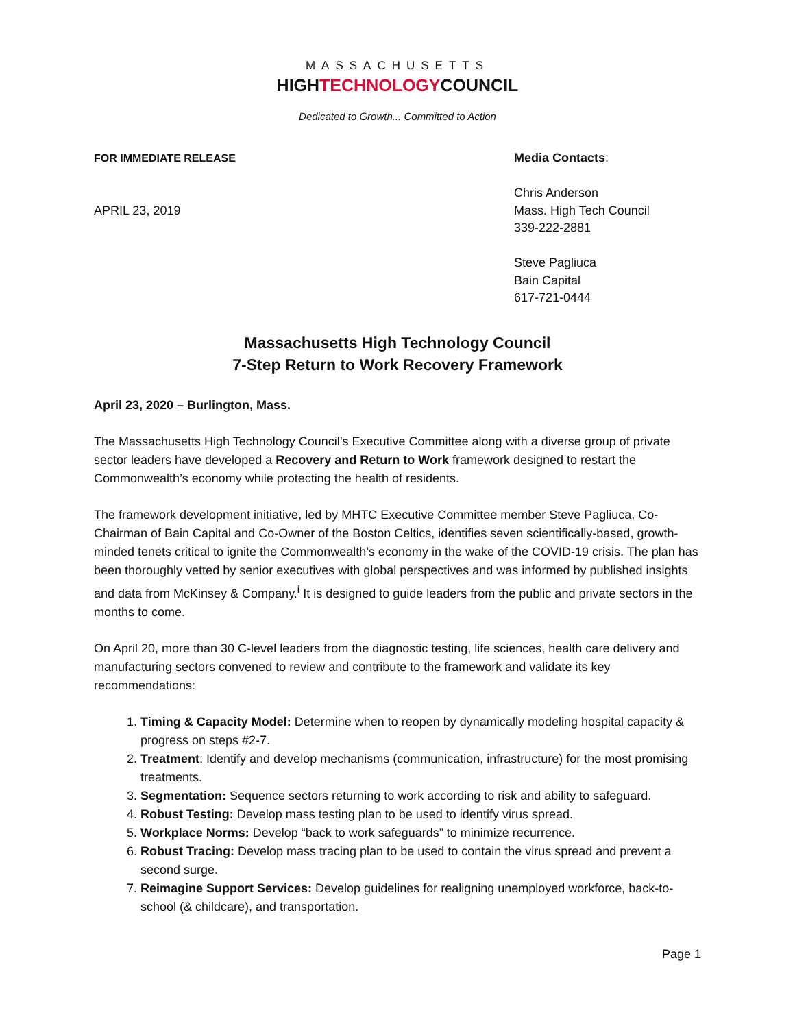MASSACHUSETTS
HIGHTECHNOLOGYCOUNCIL
Dedicated to Growth... Committed to Action
FOR IMMEDIATE RELEASE
APRIL 23, 2019
Media Contacts:
Chris Anderson
Mass. High Tech Council
339-222-2881
Steve Pagliuca
Bain Capital
617-721-0444
Massachusetts High Technology Council
7-Step Return to Work Recovery Framework
April 23, 2020 – Burlington, Mass.
The Massachusetts High Technology Council’s Executive Committee along with a diverse group of private sector leaders have developed a Recovery and Return to Work framework designed to restart the Commonwealth’s economy while protecting the health of residents.
The framework development initiative, led by MHTC Executive Committee member Steve Pagliuca, Co-Chairman of Bain Capital and Co-Owner of the Boston Celtics, identifies seven scientifically-based, growth-minded tenets critical to ignite the Commonwealth’s economy in the wake of the COVID-19 crisis. The plan has been thoroughly vetted by senior executives with global perspectives and was informed by published insights and data from McKinsey & Company.<sup>i</sup> It is designed to guide leaders from the public and private sectors in the months to come.
On April 20, more than 30 C-level leaders from the diagnostic testing, life sciences, health care delivery and manufacturing sectors convened to review and contribute to the framework and validate its key recommendations:
1. Timing & Capacity Model: Determine when to reopen by dynamically modeling hospital capacity & progress on steps #2-7.
2. Treatment: Identify and develop mechanisms (communication, infrastructure) for the most promising treatments.
3. Segmentation: Sequence sectors returning to work according to risk and ability to safeguard.
4. Robust Testing: Develop mass testing plan to be used to identify virus spread.
5. Workplace Norms: Develop “back to work safeguards” to minimize recurrence.
6. Robust Tracing: Develop mass tracing plan to be used to contain the virus spread and prevent a second surge.
7. Reimagine Support Services: Develop guidelines for realigning unemployed workforce, back-to-school (& childcare), and transportation.
Page 1